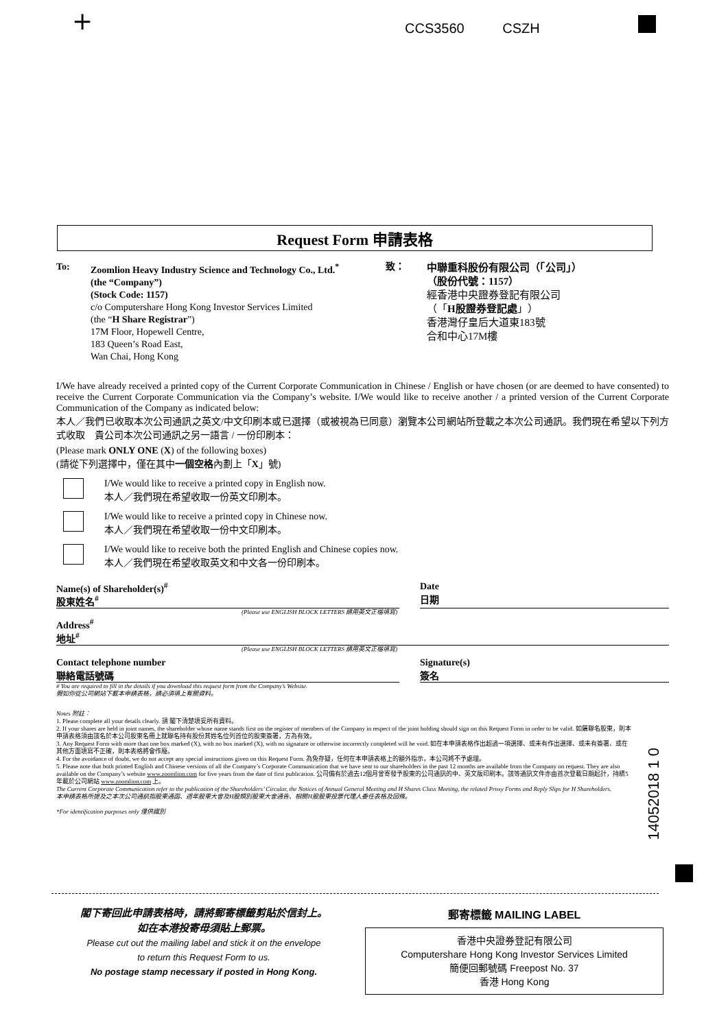+ CCS3560 CSZH
Request Form 申請表格
To: Zoomlion Heavy Industry Science and Technology Co., Ltd.<sup>*</sup>
(the “Company”)
(Stock Code: 1157)
c/o Computershare Hong Kong Investor Services Limited
(the “H Share Registrar”)
17M Floor, Hopewell Centre,
183 Queen’s Road East,
Wan Chai, Hong Kong
致：
中聯重科股份有限公司（「公司」）
（股份代號：1157）
經香港中央證券登記有限公司
（「H股證券登記處」）
香港灣仔皇后大道東183號
合和中心17M樓
I/We have already received a printed copy of the Current Corporate Communication in Chinese / English or have chosen (or are deemed to have consented) to receive the Current Corporate Communication via the Company’s website. I/We would like to receive another / a printed version of the Current Corporate Communication of the Company as indicated below:
本人／我們已收取本次公司通訊之英文/中文印刷本或已選擇（或被視為已同意）瀏覽本公司網站所登載之本次公司通訊。我們現在希望以下列方式收取　貴公司本次公司通訊之另一語言 / 一份印刷本：
(Please mark ONLY ONE (X) of the following boxes)
(請從下列選擇中，僅在其中一個空格內劃上「X」號)
I/We would like to receive a printed copy in English now.
本人／我們現在希望收取一份英文印刷本。
I/We would like to receive a printed copy in Chinese now.
本人／我們現在希望收取一份中文印刷本。
I/We would like to receive both the printed English and Chinese copies now.
本人／我們現在希望收取英文和中文各一份印刷本。
Name(s) of Shareholder(s)<sup>#</sup>
股東姓名<sup>#</sup>
Date
日期
(Please use ENGLISH BLOCK LETTERS 請用英文正楷填寫)
Address<sup>#</sup>
地址<sup>#</sup>
(Please use ENGLISH BLOCK LETTERS 請用英文正楷填寫)
Contact telephone number
聯絡電話號碼
Signature(s)
簽名
# You are required to fill in the details if you download this request form from the Company’s Website.
假如你從公司網站下載本申請表格，請必須填上有關資料。
Notes 附註：
1. Please complete all your details clearly. 請 閣下清楚填妥所有資料。
2. If your shares are held in joint names, the shareholder whose name stands first on the register of members of the Company in respect of the joint holding should sign on this Request Form in order to be valid. 如屬聯名股東，則本申請表格須由該名於本公司股東名冊上就聯名持有股份其姓名位列首位的股東簽署，方為有效。
3. Any Request Form with more than one box marked (X), with no box marked (X), with no signature or otherwise incorrectly completed will be void. 如在本申請表格作出超過一項選擇、或未有作出選擇、或未有簽署、或在其他方面填寫不正確，則本表格將會作廢。
4. For the avoidance of doubt, we do not accept any special instructions given on this Request Form. 為免存疑，任何在本申請表格上的額外指示，本公司將不予處理。
5. Please note that both printed English and Chinese versions of all the Company’s Corporate Communication that we have sent to our shareholders in the past 12 months are available from the Company on request. They are also available on the Company’s website www.zoomlion.com for five years from the date of first publication. 公司備有於過去12個月曾寄發予股東的公司通訊的中、英文版印刷本。該等通訊文件亦由首次登載日期起計，持續5年載於公司網站 www.zoomlion.com 上。
The Current Corporate Communication refer to the publication of the Shareholders’ Circular, the Notices of Annual General Meeting and H Shares Class Meeting, the related Proxy Forms and Reply Slips for H Shareholders.
本申請表格所提及之本次公司通訊指股東通函、週年股東大會及H股類別股東大會通告、相關H股股東投票代理人委任表格及回條。
*For identification purposes only 僅供識別
14052018 1 0
閣下寄回此申請表格時，請將郵寄標籤剪貼於信封上。
如在本港投寄毋須貼上郵票。
Please cut out the mailing label and stick it on the envelope
to return this Request Form to us.
No postage stamp necessary if posted in Hong Kong.
郵寄標籤 MAILING LABEL
香港中央證券登記有限公司
Computershare Hong Kong Investor Services Limited
簡便回郵號碼 Freepost No. 37
香港 Hong Kong